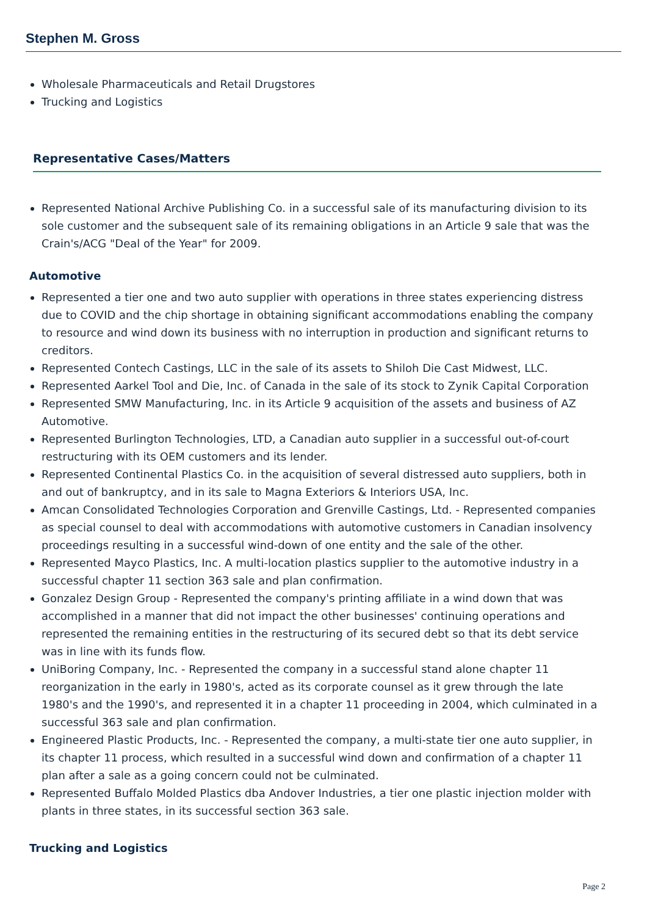Stephen M. Gross
Wholesale Pharmaceuticals and Retail Drugstores
Trucking and Logistics
Representative Cases/Matters
Represented National Archive Publishing Co. in a successful sale of its manufacturing division to its sole customer and the subsequent sale of its remaining obligations in an Article 9 sale that was the Crain's/ACG "Deal of the Year" for 2009.
Automotive
Represented a tier one and two auto supplier with operations in three states experiencing distress due to COVID and the chip shortage in obtaining significant accommodations enabling the company to resource and wind down its business with no interruption in production and significant returns to creditors.
Represented Contech Castings, LLC in the sale of its assets to Shiloh Die Cast Midwest, LLC.
Represented Aarkel Tool and Die, Inc. of Canada in the sale of its stock to Zynik Capital Corporation
Represented SMW Manufacturing, Inc. in its Article 9 acquisition of the assets and business of AZ Automotive.
Represented Burlington Technologies, LTD, a Canadian auto supplier in a successful out-of-court restructuring with its OEM customers and its lender.
Represented Continental Plastics Co. in the acquisition of several distressed auto suppliers, both in and out of bankruptcy, and in its sale to Magna Exteriors & Interiors USA, Inc.
Amcan Consolidated Technologies Corporation and Grenville Castings, Ltd. - Represented companies as special counsel to deal with accommodations with automotive customers in Canadian insolvency proceedings resulting in a successful wind-down of one entity and the sale of the other.
Represented Mayco Plastics, Inc. A multi-location plastics supplier to the automotive industry in a successful chapter 11 section 363 sale and plan confirmation.
Gonzalez Design Group - Represented the company's printing affiliate in a wind down that was accomplished in a manner that did not impact the other businesses' continuing operations and represented the remaining entities in the restructuring of its secured debt so that its debt service was in line with its funds flow.
UniBoring Company, Inc. - Represented the company in a successful stand alone chapter 11 reorganization in the early in 1980's, acted as its corporate counsel as it grew through the late 1980's and the 1990's, and represented it in a chapter 11 proceeding in 2004, which culminated in a successful 363 sale and plan confirmation.
Engineered Plastic Products, Inc. - Represented the company, a multi-state tier one auto supplier, in its chapter 11 process, which resulted in a successful wind down and confirmation of a chapter 11 plan after a sale as a going concern could not be culminated.
Represented Buffalo Molded Plastics dba Andover Industries, a tier one plastic injection molder with plants in three states, in its successful section 363 sale.
Trucking and Logistics
Page 2